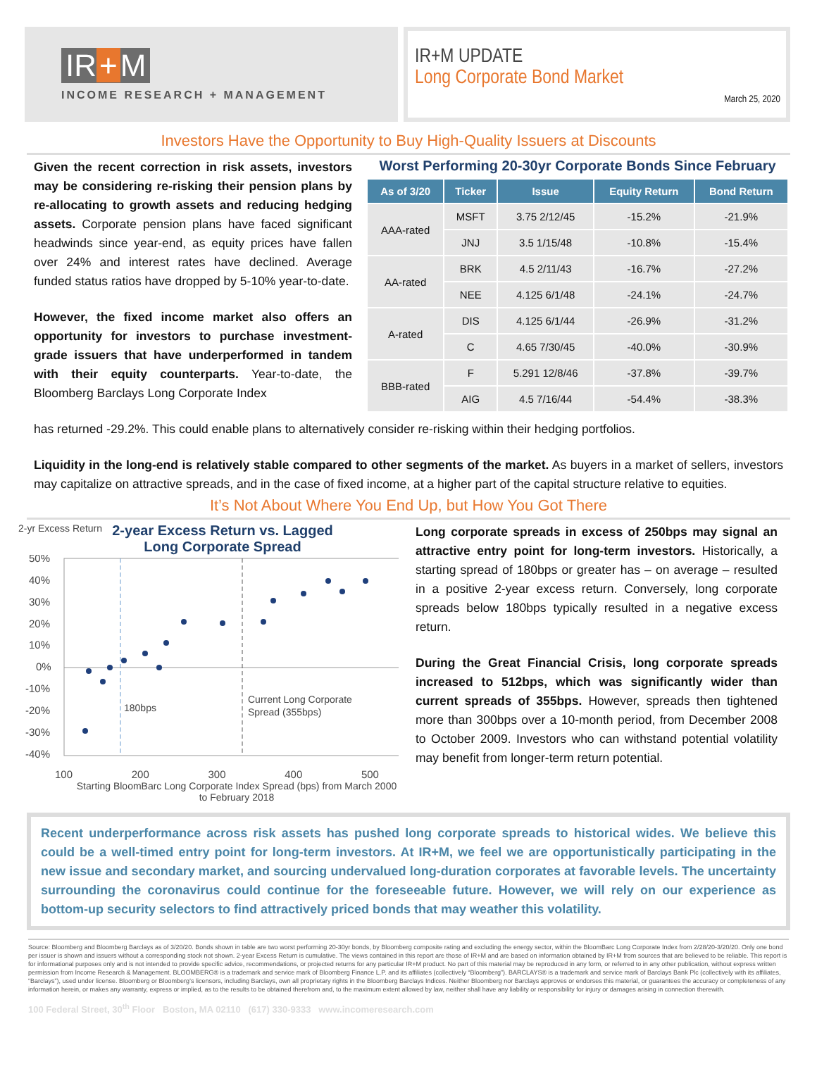IR + M
INCOME RESEARCH + MANAGEMENT
IR+M UPDATE
Long Corporate Bond Market
March 25, 2020
Investors Have the Opportunity to Buy High-Quality Issuers at Discounts
Given the recent correction in risk assets, investors may be considering re-risking their pension plans by re-allocating to growth assets and reducing hedging assets. Corporate pension plans have faced significant headwinds since year-end, as equity prices have fallen over 24% and interest rates have declined. Average funded status ratios have dropped by 5-10% year-to-date.
However, the fixed income market also offers an opportunity for investors to purchase investment-grade issuers that have underperformed in tandem with their equity counterparts. Year-to-date, the Bloomberg Barclays Long Corporate Index
Worst Performing 20-30yr Corporate Bonds Since February
| As of 3/20 | Ticker | Issue | Equity Return | Bond Return |
| --- | --- | --- | --- | --- |
| AAA-rated | MSFT | 3.75 2/12/45 | -15.2% | -21.9% |
| | JNJ | 3.5 1/15/48 | -10.8% | -15.4% |
| AA-rated | BRK | 4.5 2/11/43 | -16.7% | -27.2% |
| | NEE | 4.125 6/1/48 | -24.1% | -24.7% |
| A-rated | DIS | 4.125 6/1/44 | -26.9% | -31.2% |
| | C | 4.65 7/30/45 | -40.0% | -30.9% |
| BBB-rated | F | 5.291 12/8/46 | -37.8% | -39.7% |
| | AIG | 4.5 7/16/44 | -54.4% | -38.3% |
has returned -29.2%. This could enable plans to alternatively consider re-risking within their hedging portfolios.
Liquidity in the long-end is relatively stable compared to other segments of the market. As buyers in a market of sellers, investors may capitalize on attractive spreads, and in the case of fixed income, at a higher part of the capital structure relative to equities.
It’s Not About Where You End Up, but How You Got There
2-yr Excess Return
2-year Excess Return vs. Lagged Long Corporate Spread
50%
40%
30%
20%
10%
0%
-10%
-20%
-30%
-40%
180bps
Current Long Corporate
Spread (355bps)
100 200 300 400 500
Starting BloomBarc Long Corporate Index Spread (bps) from March 2000 to February 2018
Long corporate spreads in excess of 250bps may signal an attractive entry point for long-term investors. Historically, a starting spread of 180bps or greater has – on average – resulted in a positive 2-year excess return. Conversely, long corporate spreads below 180bps typically resulted in a negative excess return.
During the Great Financial Crisis, long corporate spreads increased to 512bps, which was significantly wider than current spreads of 355bps. However, spreads then tightened more than 300bps over a 10-month period, from December 2008 to October 2009. Investors who can withstand potential volatility may benefit from longer-term return potential.
Recent underperformance across risk assets has pushed long corporate spreads to historical wides. We believe this could be a well-timed entry point for long-term investors. At IR+M, we feel we are opportunistically participating in the new issue and secondary market, and sourcing undervalued long-duration corporates at favorable levels. The uncertainty surrounding the coronavirus could continue for the foreseeable future. However, we will rely on our experience as bottom-up security selectors to find attractively priced bonds that may weather this volatility.
Source: Bloomberg and Bloomberg Barclays as of 3/20/20. Bonds shown in table are two worst performing 20-30yr bonds, by Bloomberg composite rating and excluding the energy sector, within the BloomBarc Long Corporate Index from 2/28/20-3/20/20. Only one bond per issuer is shown and issuers without a corresponding stock not shown. 2-year Excess Return is cumulative. The views contained in this report are those of IR+M and are based on information obtained by IR+M from sources that are believed to be reliable. This report is for informational purposes only and is not intended to provide specific advice, recommendations, or projected returns for any particular IR+M product. No part of this material may be reproduced in any form, or referred to in any other publication, without express written permission from Income Research & Management. BLOOMBERG® is a trademark and service mark of Bloomberg Finance L.P. and its affiliates (collectively “Bloomberg”). BARCLAYS® is a trademark and service mark of Barclays Bank Plc (collectively with its affiliates, “Barclays”), used under license. Bloomberg or Bloomberg’s licensors, including Barclays, own all proprietary rights in the Bloomberg Barclays Indices. Neither Bloomberg nor Barclays approves or endorses this material, or guarantees the accuracy or completeness of any information herein, or makes any warranty, express or implied, as to the results to be obtained therefrom and, to the maximum extent allowed by law, neither shall have any liability or responsibility for injury or damages arising in connection therewith.
100 Federal Street, 30<sup>th</sup> Floor Boston, MA 02110 (617) 330-9333 www.incomeresearch.com